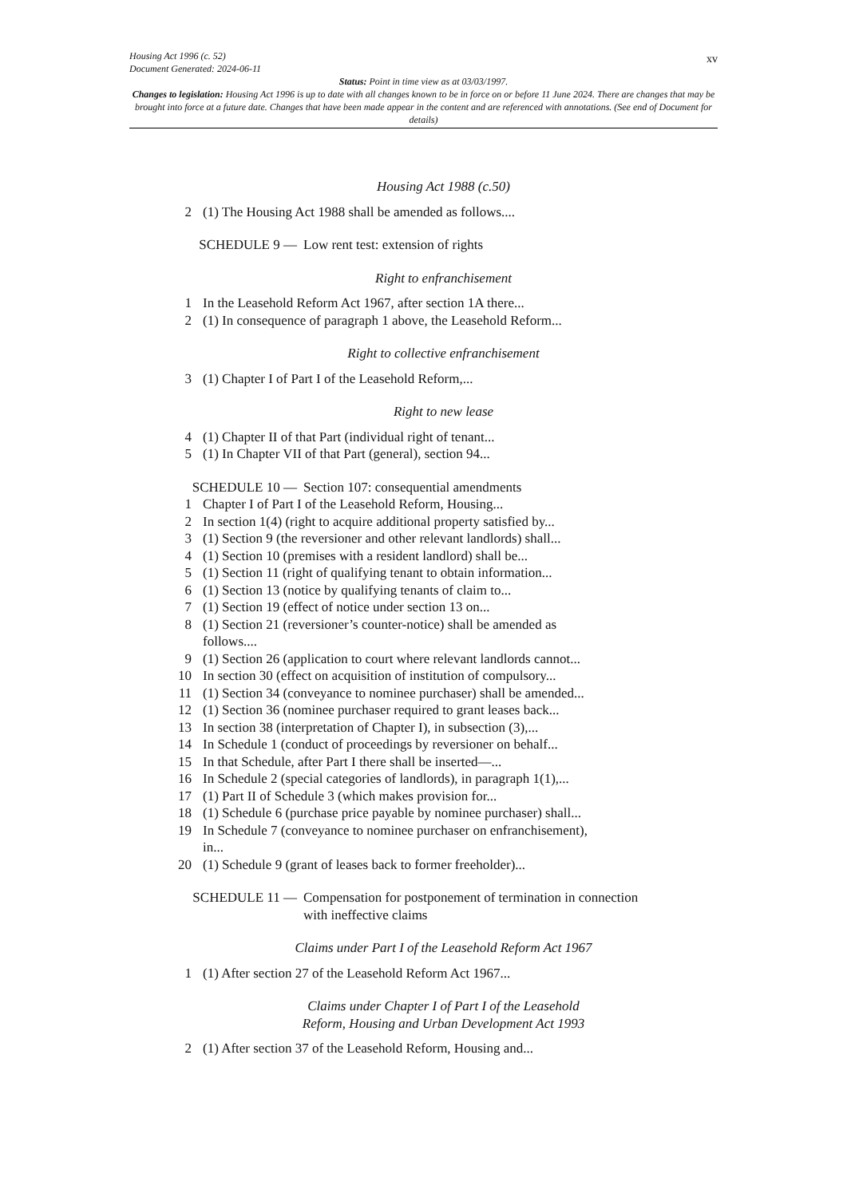xv Housing Act 1996 (c. 52)
Document Generated: 2024-06-11
Status: Point in time view as at 03/03/1997.
Changes to legislation: Housing Act 1996 is up to date with all changes known to be in force on or before 11 June 2024. There are changes that may be brought into force at a future date. Changes that have been made appear in the content and are referenced with annotations. (See end of Document for details)
Housing Act 1988 (c.50)
2 (1) The Housing Act 1988 shall be amended as follows....
SCHEDULE 9 — Low rent test: extension of rights
Right to enfranchisement
1 In the Leasehold Reform Act 1967, after section 1A there...
2 (1) In consequence of paragraph 1 above, the Leasehold Reform...
Right to collective enfranchisement
3 (1) Chapter I of Part I of the Leasehold Reform,...
Right to new lease
4 (1) Chapter II of that Part (individual right of tenant...
5 (1) In Chapter VII of that Part (general), section 94...
SCHEDULE 10 — Section 107: consequential amendments
1 Chapter I of Part I of the Leasehold Reform, Housing...
2 In section 1(4) (right to acquire additional property satisfied by...
3 (1) Section 9 (the reversioner and other relevant landlords) shall...
4 (1) Section 10 (premises with a resident landlord) shall be...
5 (1) Section 11 (right of qualifying tenant to obtain information...
6 (1) Section 13 (notice by qualifying tenants of claim to...
7 (1) Section 19 (effect of notice under section 13 on...
8 (1) Section 21 (reversioner’s counter-notice) shall be amended as
follows....
9 (1) Section 26 (application to court where relevant landlords cannot...
10 In section 30 (effect on acquisition of institution of compulsory...
11 (1) Section 34 (conveyance to nominee purchaser) shall be amended...
12 (1) Section 36 (nominee purchaser required to grant leases back...
13 In section 38 (interpretation of Chapter I), in subsection (3),...
14 In Schedule 1 (conduct of proceedings by reversioner on behalf...
15 In that Schedule, after Part I there shall be inserted—...
16 In Schedule 2 (special categories of landlords), in paragraph 1(1),...
17 (1) Part II of Schedule 3 (which makes provision for...
18 (1) Schedule 6 (purchase price payable by nominee purchaser) shall...
19 In Schedule 7 (conveyance to nominee purchaser on enfranchisement),
in...
20 (1) Schedule 9 (grant of leases back to former freeholder)...
SCHEDULE 11 — Compensation for postponement of termination in connection
with ineffective claims
Claims under Part I of the Leasehold Reform Act 1967
1 (1) After section 27 of the Leasehold Reform Act 1967...
Claims under Chapter I of Part I of the Leasehold
Reform, Housing and Urban Development Act 1993
2 (1) After section 37 of the Leasehold Reform, Housing and...